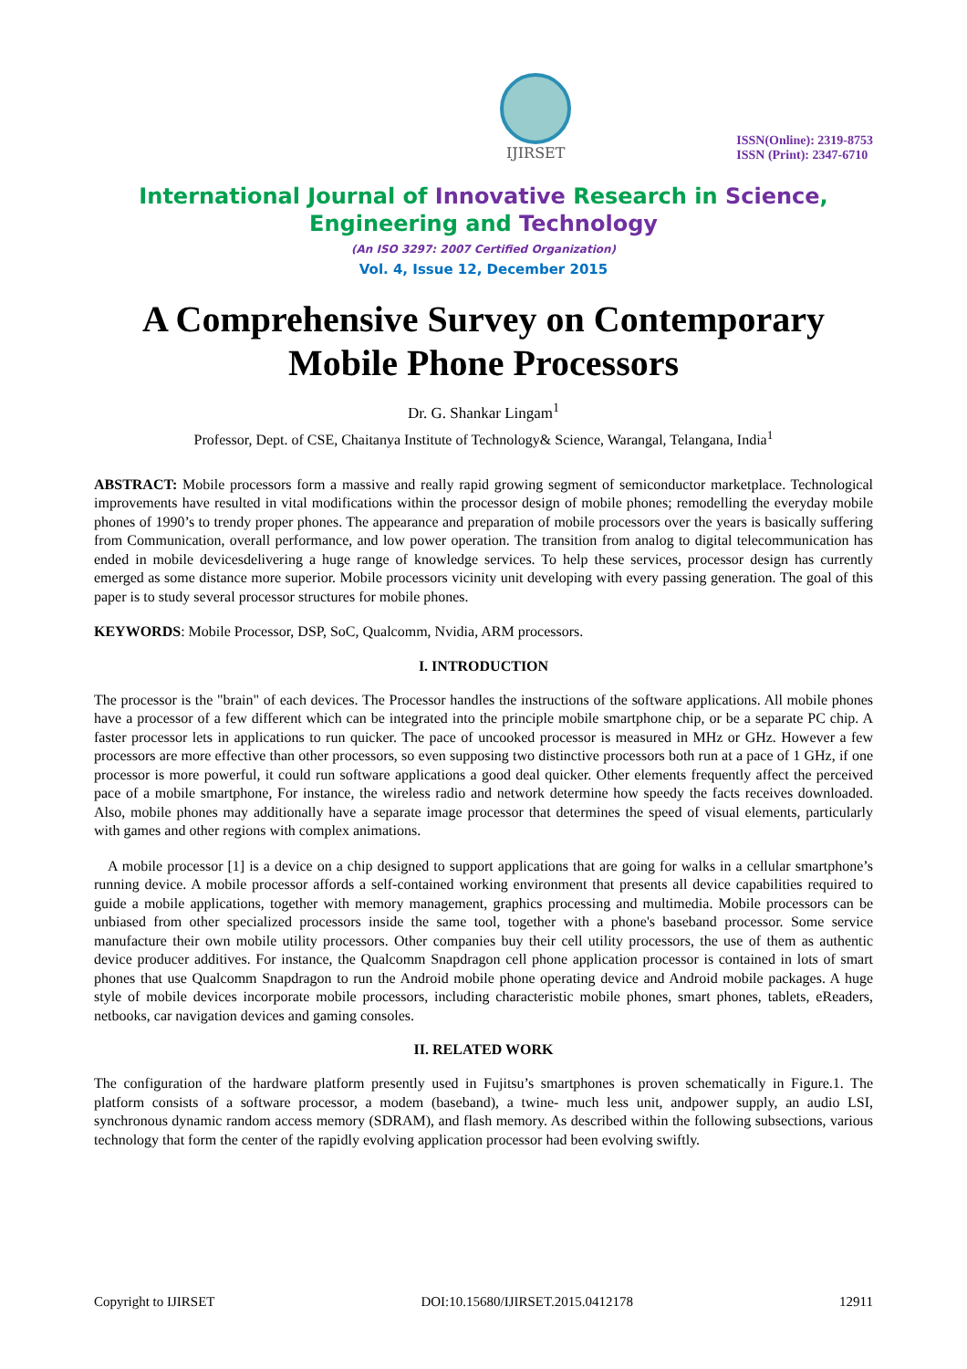IJIRSET
ISSN(Online): 2319-8753
ISSN (Print): 2347-6710
International Journal of Innovative Research in Science,
Engineering and Technology
(An ISO 3297: 2007 Certified Organization)
Vol. 4, Issue 12, December 2015
A Comprehensive Survey on Contemporary Mobile Phone Processors
Dr. G. Shankar Lingam<sup>1</sup>
Professor, Dept. of CSE, Chaitanya Institute of Technology& Science, Warangal, Telangana, India<sup>1</sup>
ABSTRACT: Mobile processors form a massive and really rapid growing segment of semiconductor marketplace. Technological improvements have resulted in vital modifications within the processor design of mobile phones; remodelling the everyday mobile phones of 1990’s to trendy proper phones. The appearance and preparation of mobile processors over the years is basically suffering from Communication, overall performance, and low power operation. The transition from analog to digital telecommunication has ended in mobile devicesdelivering a huge range of knowledge services. To help these services, processor design has currently emerged as some distance more superior. Mobile processors vicinity unit developing with every passing generation. The goal of this paper is to study several processor structures for mobile phones.
KEYWORDS: Mobile Processor, DSP, SoC, Qualcomm, Nvidia, ARM processors.
I. INTRODUCTION
The processor is the "brain" of each devices. The Processor handles the instructions of the software applications. All mobile phones have a processor of a few different which can be integrated into the principle mobile smartphone chip, or be a separate PC chip. A faster processor lets in applications to run quicker. The pace of uncooked processor is measured in MHz or GHz. However a few processors are more effective than other processors, so even supposing two distinctive processors both run at a pace of 1 GHz, if one processor is more powerful, it could run software applications a good deal quicker. Other elements frequently affect the perceived pace of a mobile smartphone, For instance, the wireless radio and network determine how speedy the facts receives downloaded. Also, mobile phones may additionally have a separate image processor that determines the speed of visual elements, particularly with games and other regions with complex animations.
A mobile processor [1] is a device on a chip designed to support applications that are going for walks in a cellular smartphone’s running device. A mobile processor affords a self-contained working environment that presents all device capabilities required to guide a mobile applications, together with memory management, graphics processing and multimedia. Mobile processors can be unbiased from other specialized processors inside the same tool, together with a phone's baseband processor. Some service manufacture their own mobile utility processors. Other companies buy their cell utility processors, the use of them as authentic device producer additives. For instance, the Qualcomm Snapdragon cell phone application processor is contained in lots of smart phones that use Qualcomm Snapdragon to run the Android mobile phone operating device and Android mobile packages. A huge style of mobile devices incorporate mobile processors, including characteristic mobile phones, smart phones, tablets, eReaders, netbooks, car navigation devices and gaming consoles.
II. RELATED WORK
The configuration of the hardware platform presently used in Fujitsu’s smartphones is proven schematically in Figure.1. The platform consists of a software processor, a modem (baseband), a twine- much less unit, andpower supply, an audio LSI, synchronous dynamic random access memory (SDRAM), and flash memory. As described within the following subsections, various technology that form the center of the rapidly evolving application processor had been evolving swiftly.
Copyright to IJIRSET DOI:10.15680/IJIRSET.2015.0412178 12911